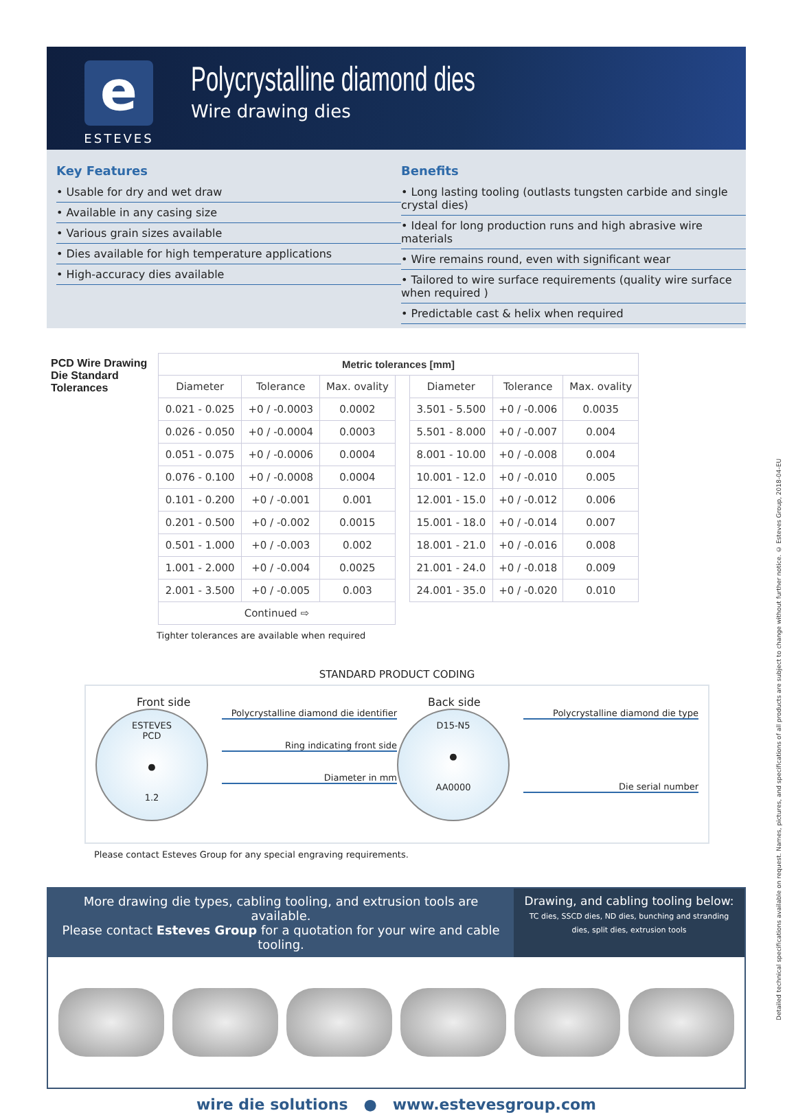e
ESTEVES
Polycrystalline diamond dies
Wire drawing dies
Key Features
• Usable for dry and wet draw
• Available in any casing size
• Various grain sizes available
• Dies available for high temperature applications
• High-accuracy dies available
Benefits
• Long lasting tooling (outlasts tungsten carbide and single crystal dies)
• Ideal for long production runs and high abrasive wire materials
• Wire remains round, even with significant wear
• Tailored to wire surface requirements (quality wire surface when required )
• Predictable cast & helix when required
PCD Wire Drawing Die Standard Tolerances
| Metric tolerances [mm] | | | | | | |
| --- | --- | --- | --- | --- | --- | --- |
| Diameter | Tolerance | Max. ovality | | Diameter | Tolerance | Max. ovality |
| 0.021 - 0.025 | +0 / -0.0003 | 0.0002 | | 3.501 - 5.500 | +0 / -0.006 | 0.0035 |
| 0.026 - 0.050 | +0 / -0.0004 | 0.0003 | | 5.501 - 8.000 | +0 / -0.007 | 0.004 |
| 0.051 - 0.075 | +0 / -0.0006 | 0.0004 | | 8.001 - 10.00 | +0 / -0.008 | 0.004 |
| 0.076 - 0.100 | +0 / -0.0008 | 0.0004 | | 10.001 - 12.0 | +0 / -0.010 | 0.005 |
| 0.101 - 0.200 | +0 / -0.001 | 0.001 | | 12.001 - 15.0 | +0 / -0.012 | 0.006 |
| 0.201 - 0.500 | +0 / -0.002 | 0.0015 | | 15.001 - 18.0 | +0 / -0.014 | 0.007 |
| 0.501 - 1.000 | +0 / -0.003 | 0.002 | | 18.001 - 21.0 | +0 / -0.016 | 0.008 |
| 1.001 - 2.000 | +0 / -0.004 | 0.0025 | | 21.001 - 24.0 | +0 / -0.018 | 0.009 |
| 2.001 - 3.500 | +0 / -0.005 | 0.003 | | 24.001 - 35.0 | +0 / -0.020 | 0.010 |
| Continued ⇨ | | | | | | |
Tighter tolerances are available when required
STANDARD PRODUCT CODING
Front side
ESTEVES
PCD
●
1.2
Polycrystalline diamond die identifier
Ring indicating front side
Diameter in mm
Back side
D15-N5
●
AA0000
Polycrystalline diamond die type
Die serial number
Please contact Esteves Group for any special engraving requirements.
More drawing die types, cabling tooling, and extrusion tools are available.
Please contact Esteves Group for a quotation for your wire and cable tooling.
Drawing, and cabling tooling below:
TC dies, SSCD dies, ND dies, bunching and stranding dies, split dies, extrusion tools
wire die solutions ● www.estevesgroup.com
Detailed technical specifications available on request. Names, pictures, and specifications of all products are subject to change without further notice. © Esteves Group, 2018-04-EU